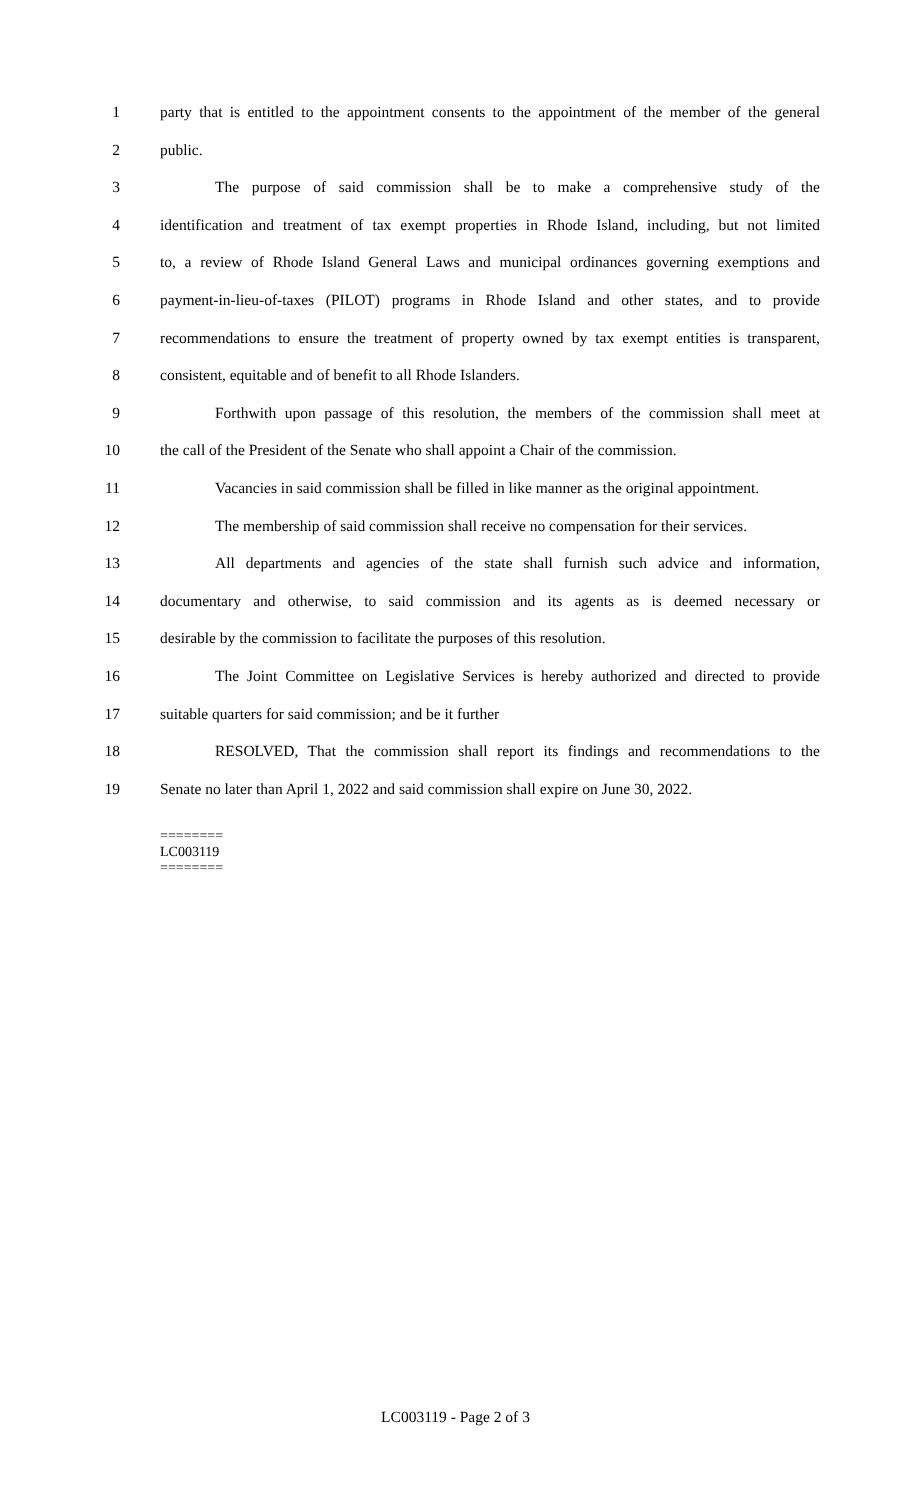1 party that is entitled to the appointment consents to the appointment of the member of the general
2 public.
3 The purpose of said commission shall be to make a comprehensive study of the
4 identification and treatment of tax exempt properties in Rhode Island, including, but not limited
5 to, a review of Rhode Island General Laws and municipal ordinances governing exemptions and
6 payment-in-lieu-of-taxes (PILOT) programs in Rhode Island and other states, and to provide
7 recommendations to ensure the treatment of property owned by tax exempt entities is transparent,
8 consistent, equitable and of benefit to all Rhode Islanders.
9 Forthwith upon passage of this resolution, the members of the commission shall meet at
10 the call of the President of the Senate who shall appoint a Chair of the commission.
11 Vacancies in said commission shall be filled in like manner as the original appointment.
12 The membership of said commission shall receive no compensation for their services.
13 All departments and agencies of the state shall furnish such advice and information,
14 documentary and otherwise, to said commission and its agents as is deemed necessary or
15 desirable by the commission to facilitate the purposes of this resolution.
16 The Joint Committee on Legislative Services is hereby authorized and directed to provide
17 suitable quarters for said commission; and be it further
18 RESOLVED, That the commission shall report its findings and recommendations to the
19 Senate no later than April 1, 2022 and said commission shall expire on June 30, 2022.
========
LC003119
========
LC003119 - Page 2 of 3